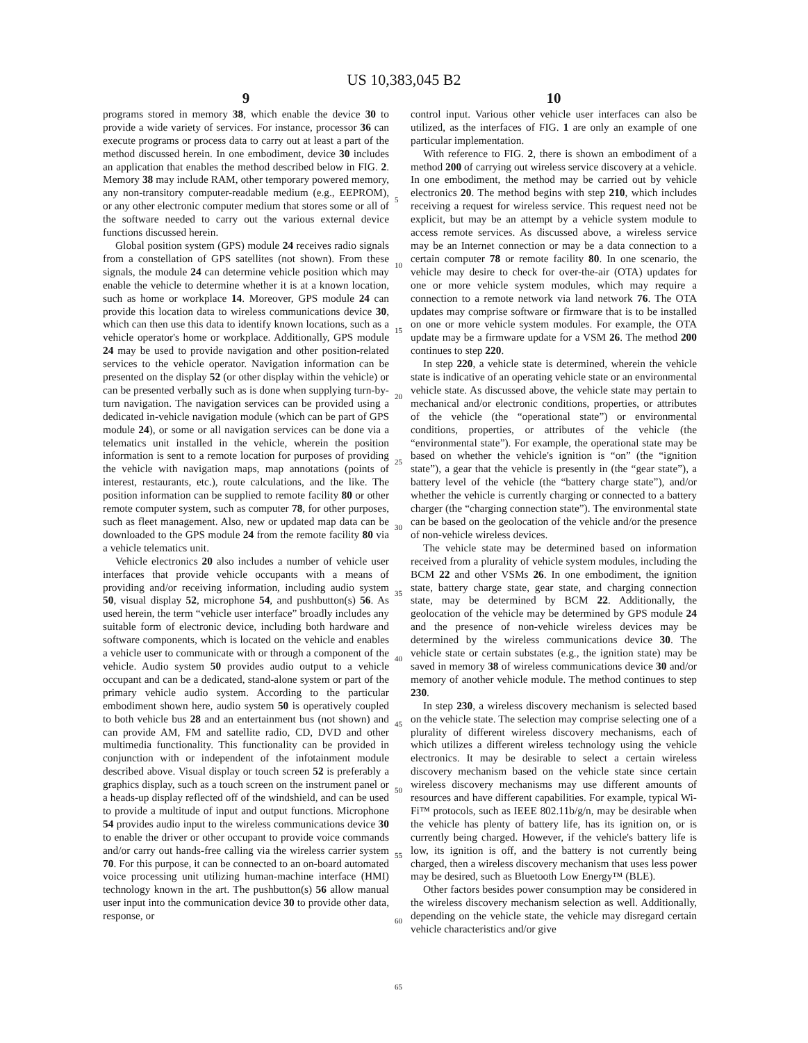US 10,383,045 B2
9
programs stored in memory 38, which enable the device 30 to provide a wide variety of services. For instance, processor 36 can execute programs or process data to carry out at least a part of the method discussed herein. In one embodiment, device 30 includes an application that enables the method described below in FIG. 2. Memory 38 may include RAM, other temporary powered memory, any non-transitory computer-readable medium (e.g., EEPROM), or any other electronic computer medium that stores some or all of the software needed to carry out the various external device functions discussed herein.
Global position system (GPS) module 24 receives radio signals from a constellation of GPS satellites (not shown). From these signals, the module 24 can determine vehicle position which may enable the vehicle to determine whether it is at a known location, such as home or workplace 14. Moreover, GPS module 24 can provide this location data to wireless communications device 30, which can then use this data to identify known locations, such as a vehicle operator's home or workplace. Additionally, GPS module 24 may be used to provide navigation and other position-related services to the vehicle operator. Navigation information can be presented on the display 52 (or other display within the vehicle) or can be presented verbally such as is done when supplying turn-by-turn navigation. The navigation services can be provided using a dedicated in-vehicle navigation module (which can be part of GPS module 24), or some or all navigation services can be done via a telematics unit installed in the vehicle, wherein the position information is sent to a remote location for purposes of providing the vehicle with navigation maps, map annotations (points of interest, restaurants, etc.), route calculations, and the like. The position information can be supplied to remote facility 80 or other remote computer system, such as computer 78, for other purposes, such as fleet management. Also, new or updated map data can be downloaded to the GPS module 24 from the remote facility 80 via a vehicle telematics unit.
Vehicle electronics 20 also includes a number of vehicle user interfaces that provide vehicle occupants with a means of providing and/or receiving information, including audio system 50, visual display 52, microphone 54, and pushbutton(s) 56. As used herein, the term “vehicle user interface” broadly includes any suitable form of electronic device, including both hardware and software components, which is located on the vehicle and enables a vehicle user to communicate with or through a component of the vehicle. Audio system 50 provides audio output to a vehicle occupant and can be a dedicated, stand-alone system or part of the primary vehicle audio system. According to the particular embodiment shown here, audio system 50 is operatively coupled to both vehicle bus 28 and an entertainment bus (not shown) and can provide AM, FM and satellite radio, CD, DVD and other multimedia functionality. This functionality can be provided in conjunction with or independent of the infotainment module described above. Visual display or touch screen 52 is preferably a graphics display, such as a touch screen on the instrument panel or a heads-up display reflected off of the windshield, and can be used to provide a multitude of input and output functions. Microphone 54 provides audio input to the wireless communications device 30 to enable the driver or other occupant to provide voice commands and/or carry out hands-free calling via the wireless carrier system 70. For this purpose, it can be connected to an on-board automated voice processing unit utilizing human-machine interface (HMI) technology known in the art. The pushbutton(s) 56 allow manual user input into the communication device 30 to provide other data, response, or
5
10
15
20
25
30
35
40
45
50
55
60
65
10
control input. Various other vehicle user interfaces can also be utilized, as the interfaces of FIG. 1 are only an example of one particular implementation.
With reference to FIG. 2, there is shown an embodiment of a method 200 of carrying out wireless service discovery at a vehicle. In one embodiment, the method may be carried out by vehicle electronics 20. The method begins with step 210, which includes receiving a request for wireless service. This request need not be explicit, but may be an attempt by a vehicle system module to access remote services. As discussed above, a wireless service may be an Internet connection or may be a data connection to a certain computer 78 or remote facility 80. In one scenario, the vehicle may desire to check for over-the-air (OTA) updates for one or more vehicle system modules, which may require a connection to a remote network via land network 76. The OTA updates may comprise software or firmware that is to be installed on one or more vehicle system modules. For example, the OTA update may be a firmware update for a VSM 26. The method 200 continues to step 220.
In step 220, a vehicle state is determined, wherein the vehicle state is indicative of an operating vehicle state or an environmental vehicle state. As discussed above, the vehicle state may pertain to mechanical and/or electronic conditions, properties, or attributes of the vehicle (the “operational state”) or environmental conditions, properties, or attributes of the vehicle (the “environmental state”). For example, the operational state may be based on whether the vehicle's ignition is “on” (the “ignition state”), a gear that the vehicle is presently in (the “gear state”), a battery level of the vehicle (the “battery charge state”), and/or whether the vehicle is currently charging or connected to a battery charger (the “charging connection state”). The environmental state can be based on the geolocation of the vehicle and/or the presence of non-vehicle wireless devices.
The vehicle state may be determined based on information received from a plurality of vehicle system modules, including the BCM 22 and other VSMs 26. In one embodiment, the ignition state, battery charge state, gear state, and charging connection state, may be determined by BCM 22. Additionally, the geolocation of the vehicle may be determined by GPS module 24 and the presence of non-vehicle wireless devices may be determined by the wireless communications device 30. The vehicle state or certain substates (e.g., the ignition state) may be saved in memory 38 of wireless communications device 30 and/or memory of another vehicle module. The method continues to step 230.
In step 230, a wireless discovery mechanism is selected based on the vehicle state. The selection may comprise selecting one of a plurality of different wireless discovery mechanisms, each of which utilizes a different wireless technology using the vehicle electronics. It may be desirable to select a certain wireless discovery mechanism based on the vehicle state since certain wireless discovery mechanisms may use different amounts of resources and have different capabilities. For example, typical Wi-Fi™ protocols, such as IEEE 802.11b/g/n, may be desirable when the vehicle has plenty of battery life, has its ignition on, or is currently being charged. However, if the vehicle's battery life is low, its ignition is off, and the battery is not currently being charged, then a wireless discovery mechanism that uses less power may be desired, such as Bluetooth Low Energy™ (BLE).
Other factors besides power consumption may be considered in the wireless discovery mechanism selection as well. Additionally, depending on the vehicle state, the vehicle may disregard certain vehicle characteristics and/or give